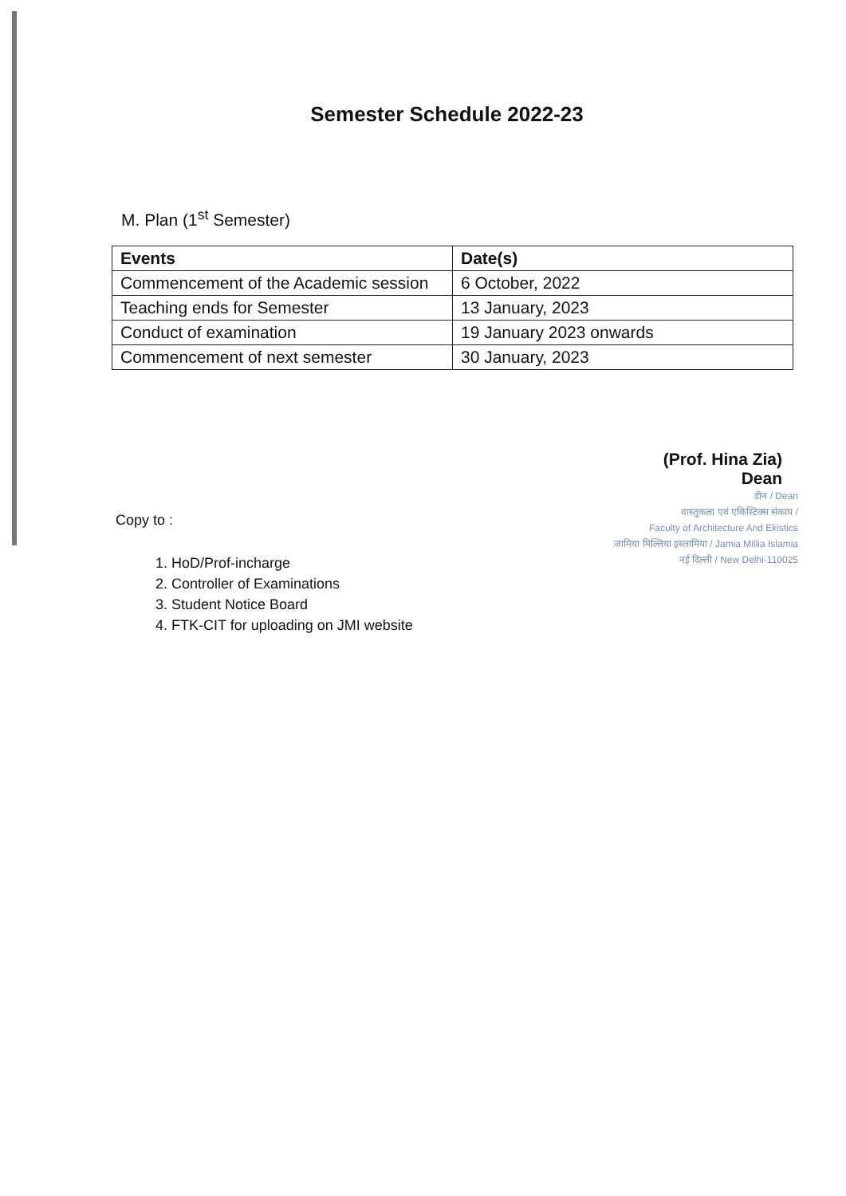Semester Schedule 2022-23
M. Plan (1<sup>st</sup> Semester)
| Events | Date(s) |
| --- | --- |
| Commencement of the Academic session | 6 October, 2022 |
| Teaching ends for Semester | 13 January, 2023 |
| Conduct of examination | 19 January 2023 onwards |
| Commencement of next semester | 30 January, 2023 |
(Prof. Hina Zia)
Dean
डीन / Dean
वास्तुकला एवं एकिस्टिक्स संकाय /
Faculty of Architecture And Ekistics
जामिया मिल्लिया इस्लामिया / Jamia Millia Islamia
नई दिल्ली / New Delhi-110025
Copy to :
1. HoD/Prof-incharge
2. Controller of Examinations
3. Student Notice Board
4. FTK-CIT for uploading on JMI website